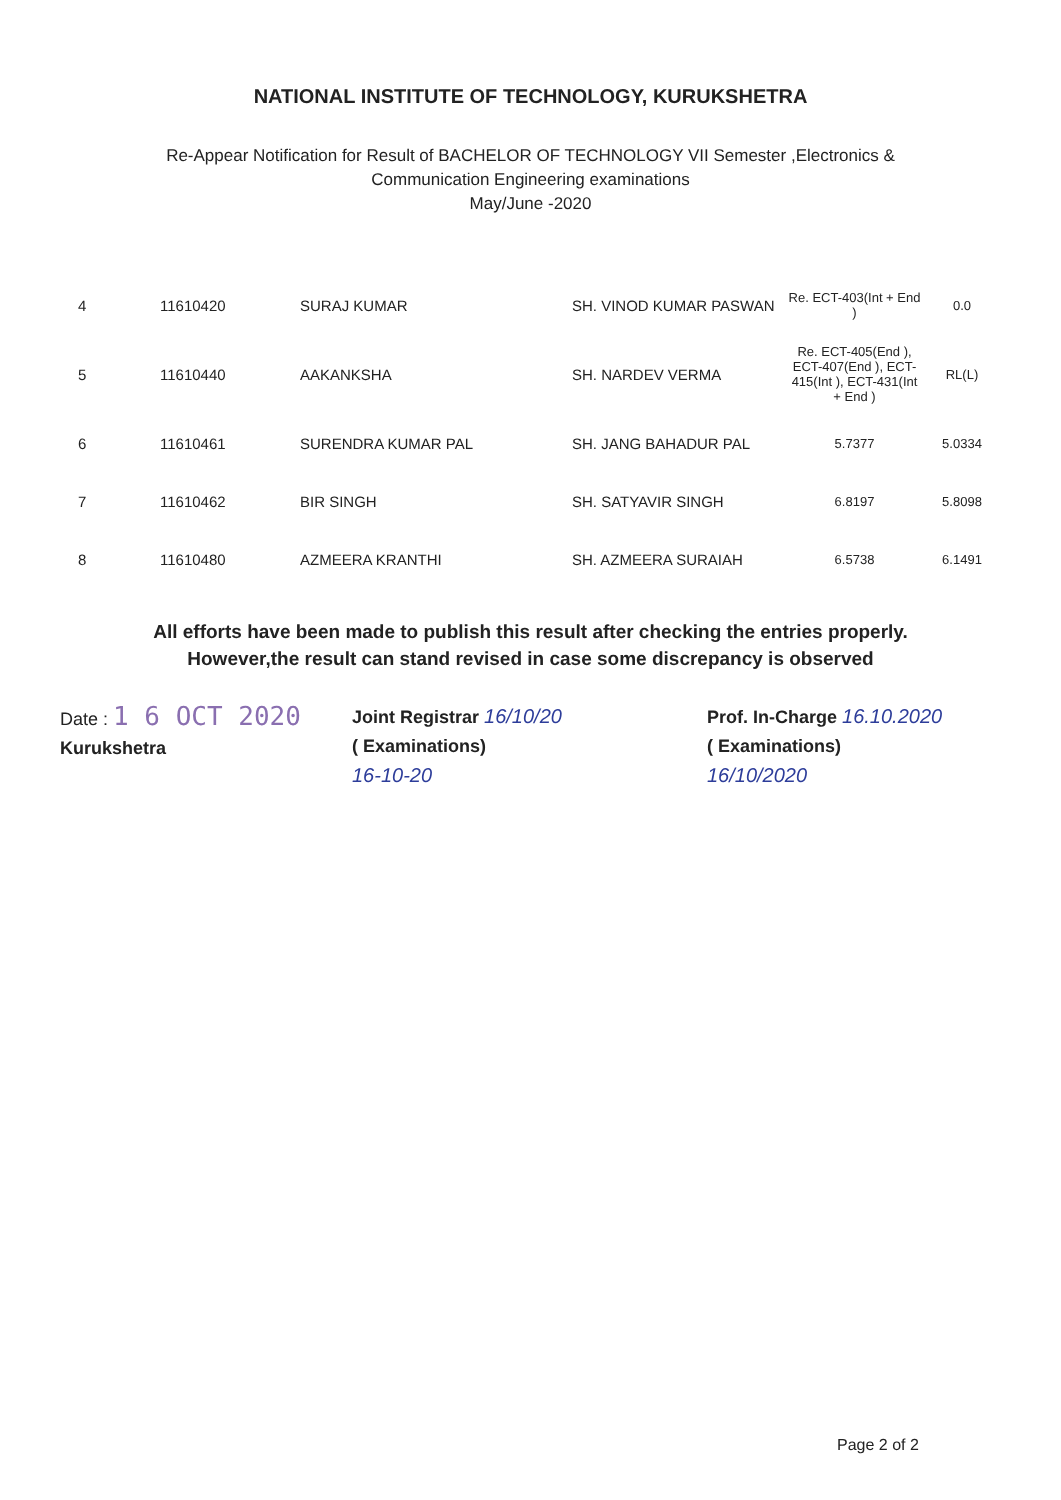NATIONAL INSTITUTE OF TECHNOLOGY, KURUKSHETRA
Re-Appear Notification for Result of BACHELOR OF TECHNOLOGY VII Semester ,Electronics &
Communication Engineering examinations
May/June -2020
| 4 | 11610420 | SURAJ KUMAR | SH. VINOD KUMAR PASWAN | Re. ECT-403(Int + End ) | 0.0 |
| 5 | 11610440 | AAKANKSHA | SH. NARDEV VERMA | Re. ECT-405(End ), ECT-407(End ), ECT-415(Int ), ECT-431(Int + End ) | RL(L) |
| 6 | 11610461 | SURENDRA KUMAR PAL | SH. JANG BAHADUR PAL | 5.7377 | 5.0334 |
| 7 | 11610462 | BIR SINGH | SH. SATYAVIR SINGH | 6.8197 | 5.8098 |
| 8 | 11610480 | AZMEERA KRANTHI | SH. AZMEERA SURAIAH | 6.5738 | 6.1491 |
All efforts have been made to publish this result after checking the entries properly.
However,the result can stand revised in case some discrepancy is observed
Date : 1 6 OCT 2020
Kurukshetra
Joint Registrar 16/10/20
( Examinations)
16-10-20
Prof. In-Charge 16.10.2020
( Examinations)
16/10/2020
Page 2 of 2